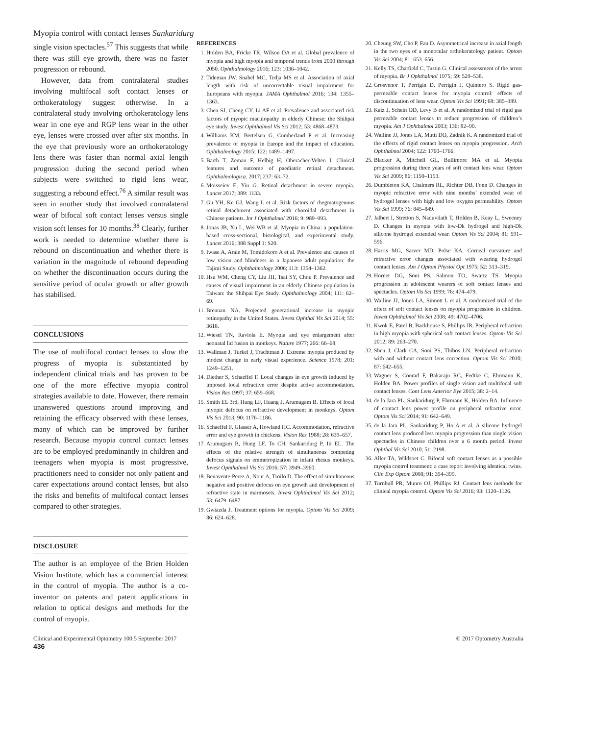Myopia control with contact lenses Sankaridurg
single vision spectacles.<sup>57</sup> This suggests that while there was still eye growth, there was no faster progression or rebound.
However, data from contralateral studies involving multifocal soft contact lenses or orthokeratology suggest otherwise. In a contralateral study involving orthokeratology lens wear in one eye and RGP lens wear in the other eye, lenses were crossed over after six months. In the eye that previously wore an orthokeratology lens there was faster than normal axial length progression during the second period when subjects were switched to rigid lens wear, suggesting a rebound effect.<sup>76</sup> A similar result was seen in another study that involved contralateral wear of bifocal soft contact lenses versus single vision soft lenses for 10 months.<sup>38</sup> Clearly, further work is needed to determine whether there is rebound on discontinuation and whether there is variation in the magnitude of rebound depending on whether the discontinuation occurs during the sensitive period of ocular growth or after growth has stabilised.
CONCLUSIONS
The use of multifocal contact lenses to slow the progress of myopia is substantiated by independent clinical trials and has proven to be one of the more effective myopia control strategies available to date. However, there remain unanswered questions around improving and retaining the efficacy observed with these lenses, many of which can be improved by further research. Because myopia control contact lenses are to be employed predominantly in children and teenagers when myopia is most progressive, practitioners need to consider not only patient and carer expectations around contact lenses, but also the risks and benefits of multifocal contact lenses compared to other strategies.
DISCLOSURE
The author is an employee of the Brien Holden Vision Institute, which has a commercial interest in the control of myopia. The author is a co-inventor on patents and patent applications in relation to optical designs and methods for the control of myopia.
REFERENCES
1. Holden BA, Fricke TR, Wilson DA et al. Global prevalence of myopia and high myopia and temporal trends from 2000 through 2050. Ophthalmology 2016; 123: 1036–1042.
2. Tideman JW, Snabel MC, Tedja MS et al. Association of axial length with risk of uncorrectable visual impairment for Europeans with myopia. JAMA Ophthalmol 2016; 134: 1355–1363.
3. Chen SJ, Cheng CY, Li AF et al. Prevalence and associated risk factors of myopic maculopathy in elderly Chinese: the Shihpai eye study. Invest Ophthalmol Vis Sci 2012; 53: 4868–4873.
4. Williams KM, Bertelsen G, Cumberland P et al. Increasing prevalence of myopia in Europe and the impact of education. Ophthalmology 2015; 122: 1489–1497.
5. Barth T, Zeman F, Helbig H, Oberacher-Velten I. Clinical features and outcome of paediatric retinal detachment. Ophthalmologica. 2017; 237: 63–72.
6. Moisseiev E, Yiu G. Retinal detachment in severe myopia. Lancet 2017; 389: 1133.
7. Gu YH, Ke GJ, Wang L et al. Risk factors of rhegmatogenous retinal detachment associated with choroidal detachment in Chinese patients. Int J Ophthalmol 2016; 9: 989–993.
8. Jonas JB, Xu L, Wei WB et al. Myopia in China: a population-based cross-sectional, histological, and experimental study. Lancet 2016; 388 Suppl 1: S20.
9. Iwase A, Araie M, Tomidokoro A et al. Prevalence and causes of low vision and blindness in a Japanese adult population: the Tajimi Study. Ophthalmology 2006; 113: 1354–1362.
10. Hsu WM, Cheng CY, Liu JH, Tsai SY, Chou P. Prevalence and causes of visual impairment in an elderly Chinese population in Taiwan: the Shihpai Eye Study. Ophthalmology 2004; 111: 62–69.
11. Brennan NA. Projected generational increase in myopic retinopathy in the United States. Invest Ophthal Vis Sci 2014; 55: 3618.
12. Wiesel TN, Raviola E. Myopia and eye enlargement after neonatal lid fusion in monkeys. Nature 1977; 266: 66–68.
13. Wallman J, Turkel J, Trachtman J. Extreme myopia produced by modest change in early visual experience. Science 1978; 201: 1249–1251.
14. Diether S, Schaeffel F. Local changes in eye growth induced by imposed local refractive error despite active accommodation. Vision Res 1997; 37: 659–668.
15. Smith EL 3rd, Hung LF, Huang J, Arumugam B. Effects of local myopic defocus on refractive development in monkeys. Optom Vis Sci 2013; 90: 1176–1186.
16. Schaeffel F, Glasser A, Howland HC. Accommodation, refractive error and eye growth in chickens. Vision Res 1988; 28: 639–657.
17. Arumugam B, Hung LF, To CH, Sankaridurg P, Iii EL. The effects of the relative strength of simultaneous competing defocus signals on emmetropization in infant rhesus monkeys. Invest Ophthalmol Vis Sci 2016; 57: 3949–3960.
18. Benavente-Perez A, Nour A, Troilo D. The effect of simultaneous negative and positive defocus on eye growth and development of refractive state in marmosets. Invest Ophthalmol Vis Sci 2012; 53: 6479–6487.
19. Gwiazda J. Treatment options for myopia. Optom Vis Sci 2009; 86: 624–628.
20. Cheung SW, Cho P, Fan D. Asymmetrical increase in axial length in the two eyes of a monocular orthokeratology patient. Optom Vis Sci 2004; 81: 653–656.
21. Kelly TS, Chatfield C, Tustin G. Clinical assessment of the arrest of myopia. Br J Ophthalmol 1975; 59: 529–538.
22. Grosvenor T, Perrigin D, Perrigin J, Quintero S. Rigid gas-permeable contact lenses for myopia control: effects of discontinuation of lens wear. Optom Vis Sci 1991; 68: 385–389.
23. Katz J, Schein OD, Levy B et al. A randomized trial of rigid gas permeable contact lenses to reduce progression of children’s myopia. Am J Ophthalmol 2003; 136: 82–90.
24. Walline JJ, Jones LA, Mutti DO, Zadnik K. A randomized trial of the effects of rigid contact lenses on myopia progression. Arch Ophthalmol 2004; 122: 1760–1766.
25. Blacker A, Mitchell GL, Bullimore MA et al. Myopia progression during three years of soft contact lens wear. Optom Vis Sci 2009; 86: 1150–1153.
26. Dumbleton KA, Chalmers RL, Richter DB, Fonn D. Changes in myopic refractive error with nine months’ extended wear of hydrogel lenses with high and low oxygen permeability. Optom Vis Sci 1999; 76: 845–849.
27. Jalbert I, Stretton S, Naduvilath T, Holden B, Keay L, Sweeney D. Changes in myopia with low-Dk hydrogel and high-Dk silicone hydrogel extended wear. Optom Vis Sci 2004; 81: 591–596.
28. Harris MG, Sarver MD, Polse KA. Corneal curvature and refractive error changes associated with wearing hydrogel contact lenses. Am J Optom Physiol Opt 1975; 52: 313–319.
29. Horner DG, Soni PS, Salmon TO, Swartz TS. Myopia progression in adolescent wearers of soft contact lenses and spectacles. Optom Vis Sci 1999; 76: 474–479.
30. Walline JJ, Jones LA, Sinnott L et al. A randomized trial of the effect of soft contact lenses on myopia progression in children. Invest Ophthalmol Vis Sci 2008; 49: 4702–4706.
31. Kwok E, Patel B, Backhouse S, Phillips JR. Peripheral refraction in high myopia with spherical soft contact lenses. Optom Vis Sci 2012; 89: 263–270.
32. Shen J, Clark CA, Soni PS, Thibos LN. Peripheral refraction with and without contact lens correction. Optom Vis Sci 2010; 87: 642–655.
33. Wagner S, Conrad F, Bakaraju RC, Fedtke C, Ehrmann K, Holden BA. Power profiles of single vision and multifocal soft contact lenses. Cont Lens Anterior Eye 2015; 38: 2–14.
34. de la Jara PL, Sankaridurg P, Ehrmann K, Holden BA. Influence of contact lens power profile on peripheral refractive error. Optom Vis Sci 2014; 91: 642–649.
35. de la Jara PL, Sankaridurg P, Ho A et al. A silicone hydrogel contact lens produced less myopia progression than single vision spectacles in Chinese children over a 6 month period. Invest Ophthal Vis Sci 2010; 51: 2198.
36. Aller TA, Wildsoet C. Bifocal soft contact lenses as a possible myopia control treatment: a case report involving identical twins. Clin Exp Optom 2008; 91: 394–399.
37. Turnbull PR, Munro OJ, Phillips RJ. Contact lens methods for clinical myopia control. Optom Vis Sci 2016; 93: 1120–1126.
Clinical and Experimental Optometry 100.5 September 2017 © 2017 Optometry Australia
436